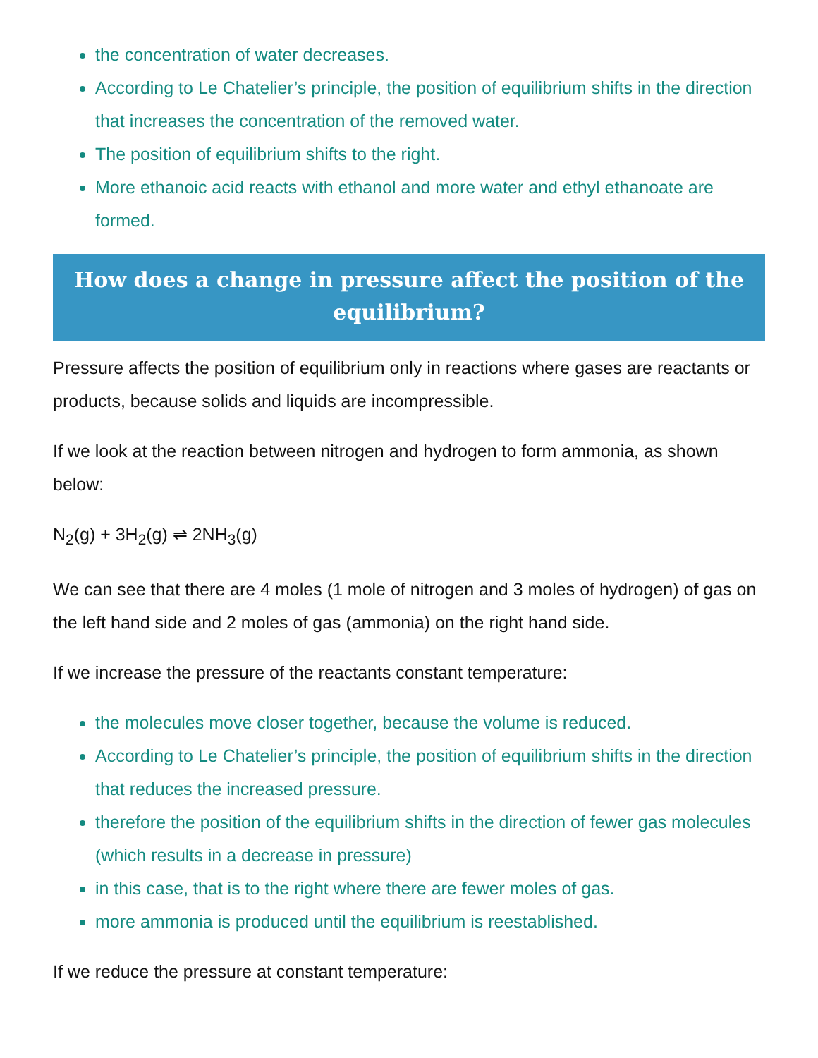the concentration of water decreases.
According to Le Chatelier’s principle, the position of equilibrium shifts in the direction that increases the concentration of the removed water.
The position of equilibrium shifts to the right.
More ethanoic acid reacts with ethanol and more water and ethyl ethanoate are formed.
How does a change in pressure affect the position of the equilibrium?
Pressure affects the position of equilibrium only in reactions where gases are reactants or products, because solids and liquids are incompressible.
If we look at the reaction between nitrogen and hydrogen to form ammonia, as shown below:
N<sub>2</sub>(g) + 3H<sub>2</sub>(g) ⇌ 2NH<sub>3</sub>(g)
We can see that there are 4 moles (1 mole of nitrogen and 3 moles of hydrogen) of gas on the left hand side and 2 moles of gas (ammonia) on the right hand side.
If we increase the pressure of the reactants constant temperature:
the molecules move closer together, because the volume is reduced.
According to Le Chatelier’s principle, the position of equilibrium shifts in the direction that reduces the increased pressure.
therefore the position of the equilibrium shifts in the direction of fewer gas molecules (which results in a decrease in pressure)
in this case, that is to the right where there are fewer moles of gas.
more ammonia is produced until the equilibrium is reestablished.
If we reduce the pressure at constant temperature: